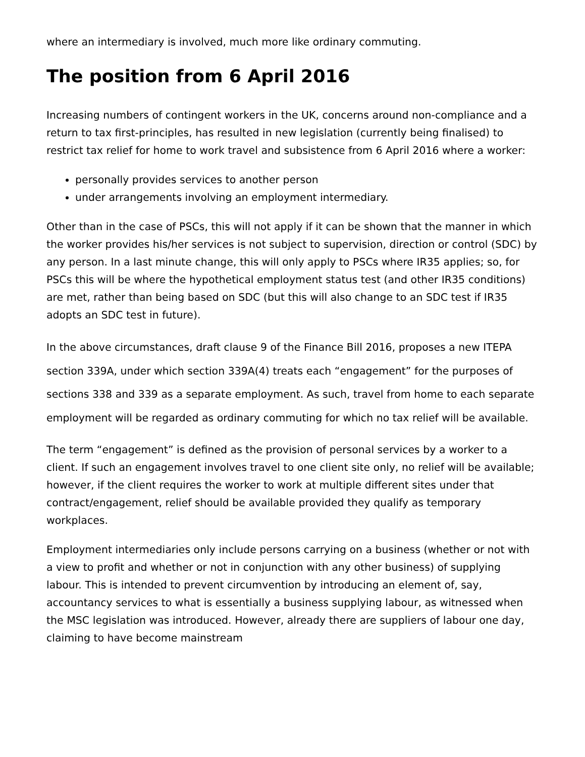where an intermediary is involved, much more like ordinary commuting.
The position from 6 April 2016
Increasing numbers of contingent workers in the UK, concerns around non-compliance and a return to tax first-principles, has resulted in new legislation (currently being finalised) to restrict tax relief for home to work travel and subsistence from 6 April 2016 where a worker:
personally provides services to another person
under arrangements involving an employment intermediary.
Other than in the case of PSCs, this will not apply if it can be shown that the manner in which the worker provides his/her services is not subject to supervision, direction or control (SDC) by any person. In a last minute change, this will only apply to PSCs where IR35 applies; so, for PSCs this will be where the hypothetical employment status test (and other IR35 conditions) are met, rather than being based on SDC (but this will also change to an SDC test if IR35 adopts an SDC test in future).
In the above circumstances, draft clause 9 of the Finance Bill 2016, proposes a new ITEPA section 339A, under which section 339A(4) treats each “engagement” for the purposes of sections 338 and 339 as a separate employment. As such, travel from home to each separate employment will be regarded as ordinary commuting for which no tax relief will be available.
The term “engagement” is defined as the provision of personal services by a worker to a client. If such an engagement involves travel to one client site only, no relief will be available; however, if the client requires the worker to work at multiple different sites under that contract/engagement, relief should be available provided they qualify as temporary workplaces.
Employment intermediaries only include persons carrying on a business (whether or not with a view to profit and whether or not in conjunction with any other business) of supplying labour. This is intended to prevent circumvention by introducing an element of, say, accountancy services to what is essentially a business supplying labour, as witnessed when the MSC legislation was introduced. However, already there are suppliers of labour one day, claiming to have become mainstream